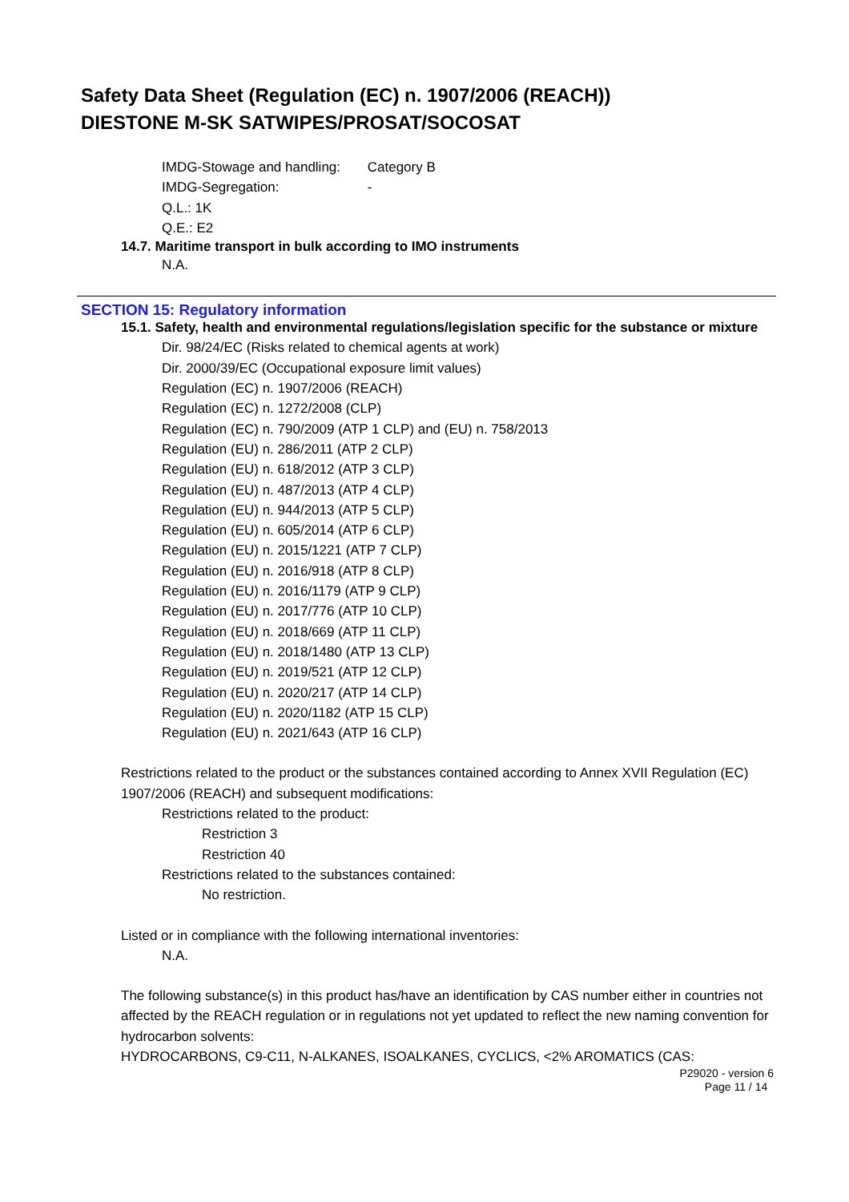Safety Data Sheet (Regulation (EC) n. 1907/2006 (REACH))
DIESTONE M-SK SATWIPES/PROSAT/SOCOSAT
IMDG-Stowage and handling: Category B
IMDG-Segregation: -
Q.L.: 1K
Q.E.: E2
14.7. Maritime transport in bulk according to IMO instruments
N.A.
SECTION 15: Regulatory information
15.1. Safety, health and environmental regulations/legislation specific for the substance or mixture
Dir. 98/24/EC (Risks related to chemical agents at work)
Dir. 2000/39/EC (Occupational exposure limit values)
Regulation (EC) n. 1907/2006 (REACH)
Regulation (EC) n. 1272/2008 (CLP)
Regulation (EC) n. 790/2009 (ATP 1 CLP) and (EU) n. 758/2013
Regulation (EU) n. 286/2011 (ATP 2 CLP)
Regulation (EU) n. 618/2012 (ATP 3 CLP)
Regulation (EU) n. 487/2013 (ATP 4 CLP)
Regulation (EU) n. 944/2013 (ATP 5 CLP)
Regulation (EU) n. 605/2014 (ATP 6 CLP)
Regulation (EU) n. 2015/1221 (ATP 7 CLP)
Regulation (EU) n. 2016/918 (ATP 8 CLP)
Regulation (EU) n. 2016/1179 (ATP 9 CLP)
Regulation (EU) n. 2017/776 (ATP 10 CLP)
Regulation (EU) n. 2018/669 (ATP 11 CLP)
Regulation (EU) n. 2018/1480 (ATP 13 CLP)
Regulation (EU) n. 2019/521 (ATP 12 CLP)
Regulation (EU) n. 2020/217 (ATP 14 CLP)
Regulation (EU) n. 2020/1182 (ATP 15 CLP)
Regulation (EU) n. 2021/643 (ATP 16 CLP)
Restrictions related to the product or the substances contained according to Annex XVII Regulation (EC) 1907/2006 (REACH) and subsequent modifications:
Restrictions related to the product:
Restriction 3
Restriction 40
Restrictions related to the substances contained:
No restriction.
Listed or in compliance with the following international inventories:
N.A.
The following substance(s) in this product has/have an identification by CAS number either in countries not affected by the REACH regulation or in regulations not yet updated to reflect the new naming convention for hydrocarbon solvents:
HYDROCARBONS, C9-C11, N-ALKANES, ISOALKANES, CYCLICS, <2% AROMATICS (CAS:
P29020 - version 6
Page 11 / 14